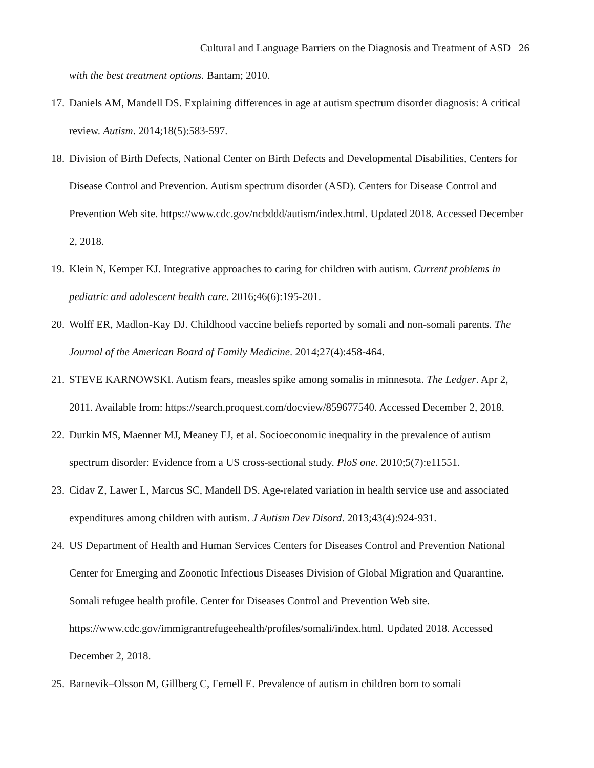Cultural and Language Barriers on the Diagnosis and Treatment of ASD 26
with the best treatment options. Bantam; 2010.
17. Daniels AM, Mandell DS. Explaining differences in age at autism spectrum disorder diagnosis: A critical review. Autism. 2014;18(5):583-597.
18. Division of Birth Defects, National Center on Birth Defects and Developmental Disabilities, Centers for Disease Control and Prevention. Autism spectrum disorder (ASD). Centers for Disease Control and Prevention Web site. https://www.cdc.gov/ncbddd/autism/index.html. Updated 2018. Accessed December 2, 2018.
19. Klein N, Kemper KJ. Integrative approaches to caring for children with autism. Current problems in pediatric and adolescent health care. 2016;46(6):195-201.
20. Wolff ER, Madlon-Kay DJ. Childhood vaccine beliefs reported by somali and non-somali parents. The Journal of the American Board of Family Medicine. 2014;27(4):458-464.
21. STEVE KARNOWSKI. Autism fears, measles spike among somalis in minnesota. The Ledger. Apr 2, 2011. Available from: https://search.proquest.com/docview/859677540. Accessed December 2, 2018.
22. Durkin MS, Maenner MJ, Meaney FJ, et al. Socioeconomic inequality in the prevalence of autism spectrum disorder: Evidence from a US cross-sectional study. PloS one. 2010;5(7):e11551.
23. Cidav Z, Lawer L, Marcus SC, Mandell DS. Age-related variation in health service use and associated expenditures among children with autism. J Autism Dev Disord. 2013;43(4):924-931.
24. US Department of Health and Human Services Centers for Diseases Control and Prevention National Center for Emerging and Zoonotic Infectious Diseases Division of Global Migration and Quarantine. Somali refugee health profile. Center for Diseases Control and Prevention Web site. https://www.cdc.gov/immigrantrefugeehealth/profiles/somali/index.html. Updated 2018. Accessed December 2, 2018.
25. Barnevik–Olsson M, Gillberg C, Fernell E. Prevalence of autism in children born to somali